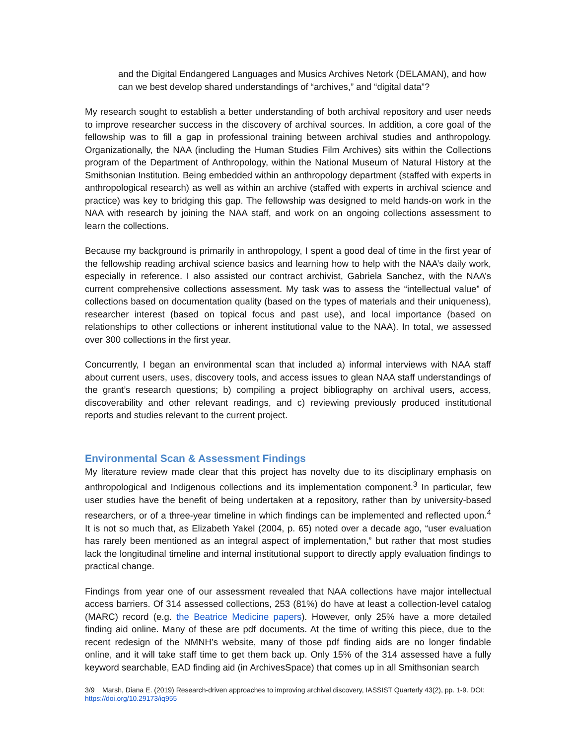and the Digital Endangered Languages and Musics Archives Netork (DELAMAN), and how can we best develop shared understandings of “archives,” and “digital data”?
My research sought to establish a better understanding of both archival repository and user needs to improve researcher success in the discovery of archival sources. In addition, a core goal of the fellowship was to fill a gap in professional training between archival studies and anthropology. Organizationally, the NAA (including the Human Studies Film Archives) sits within the Collections program of the Department of Anthropology, within the National Museum of Natural History at the Smithsonian Institution. Being embedded within an anthropology department (staffed with experts in anthropological research) as well as within an archive (staffed with experts in archival science and practice) was key to bridging this gap. The fellowship was designed to meld hands-on work in the NAA with research by joining the NAA staff, and work on an ongoing collections assessment to learn the collections.
Because my background is primarily in anthropology, I spent a good deal of time in the first year of the fellowship reading archival science basics and learning how to help with the NAA’s daily work, especially in reference. I also assisted our contract archivist, Gabriela Sanchez, with the NAA’s current comprehensive collections assessment. My task was to assess the “intellectual value” of collections based on documentation quality (based on the types of materials and their uniqueness), researcher interest (based on topical focus and past use), and local importance (based on relationships to other collections or inherent institutional value to the NAA). In total, we assessed over 300 collections in the first year.
Concurrently, I began an environmental scan that included a) informal interviews with NAA staff about current users, uses, discovery tools, and access issues to glean NAA staff understandings of the grant’s research questions; b) compiling a project bibliography on archival users, access, discoverability and other relevant readings, and c) reviewing previously produced institutional reports and studies relevant to the current project.
Environmental Scan & Assessment Findings
My literature review made clear that this project has novelty due to its disciplinary emphasis on anthropological and Indigenous collections and its implementation component.<sup>3</sup> In particular, few user studies have the benefit of being undertaken at a repository, rather than by university-based researchers, or of a three-year timeline in which findings can be implemented and reflected upon.<sup>4</sup> It is not so much that, as Elizabeth Yakel (2004, p. 65) noted over a decade ago, “user evaluation has rarely been mentioned as an integral aspect of implementation,” but rather that most studies lack the longitudinal timeline and internal institutional support to directly apply evaluation findings to practical change.
Findings from year one of our assessment revealed that NAA collections have major intellectual access barriers. Of 314 assessed collections, 253 (81%) do have at least a collection-level catalog (MARC) record (e.g. the Beatrice Medicine papers). However, only 25% have a more detailed finding aid online. Many of these are pdf documents. At the time of writing this piece, due to the recent redesign of the NMNH’s website, many of those pdf finding aids are no longer findable online, and it will take staff time to get them back up. Only 15% of the 314 assessed have a fully keyword searchable, EAD finding aid (in ArchivesSpace) that comes up in all Smithsonian search
3/9 Marsh, Diana E. (2019) Research-driven approaches to improving archival discovery, IASSIST Quarterly 43(2), pp. 1-9. DOI: https://doi.org/10.29173/iq955